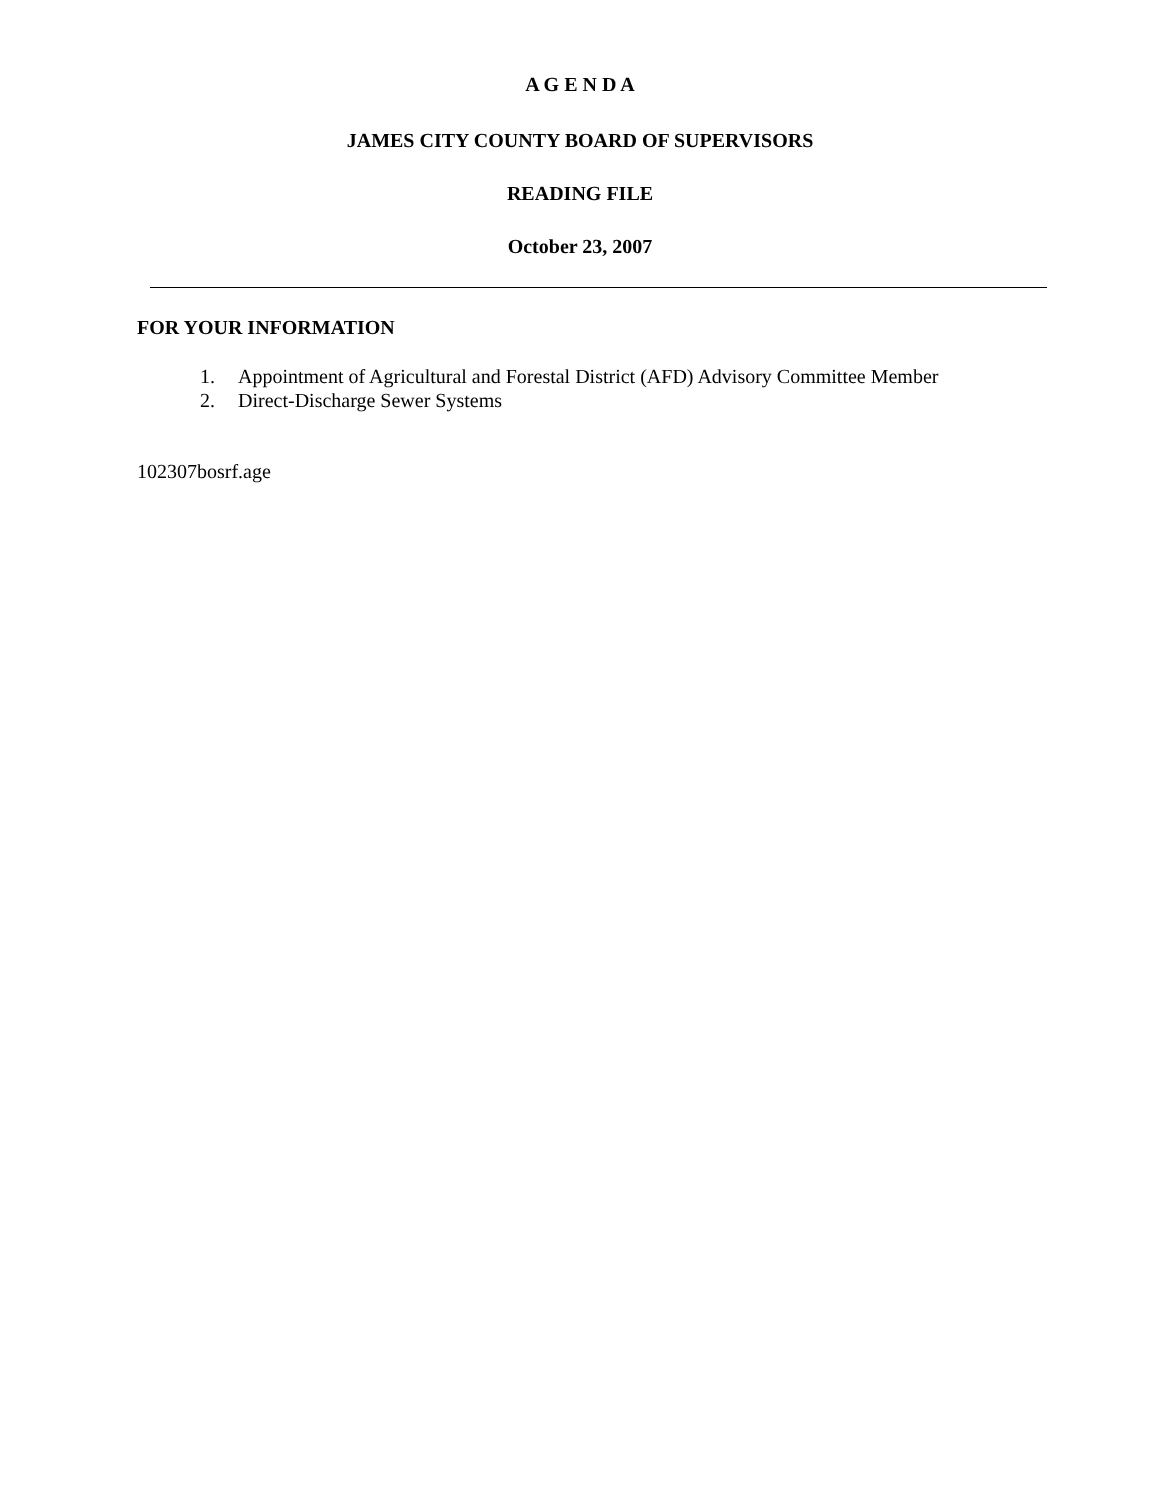A G E N D A
JAMES CITY COUNTY BOARD OF SUPERVISORS
READING FILE
October 23, 2007
FOR YOUR INFORMATION
1. Appointment of Agricultural and Forestal District (AFD) Advisory Committee Member
2. Direct-Discharge Sewer Systems
102307bosrf.age